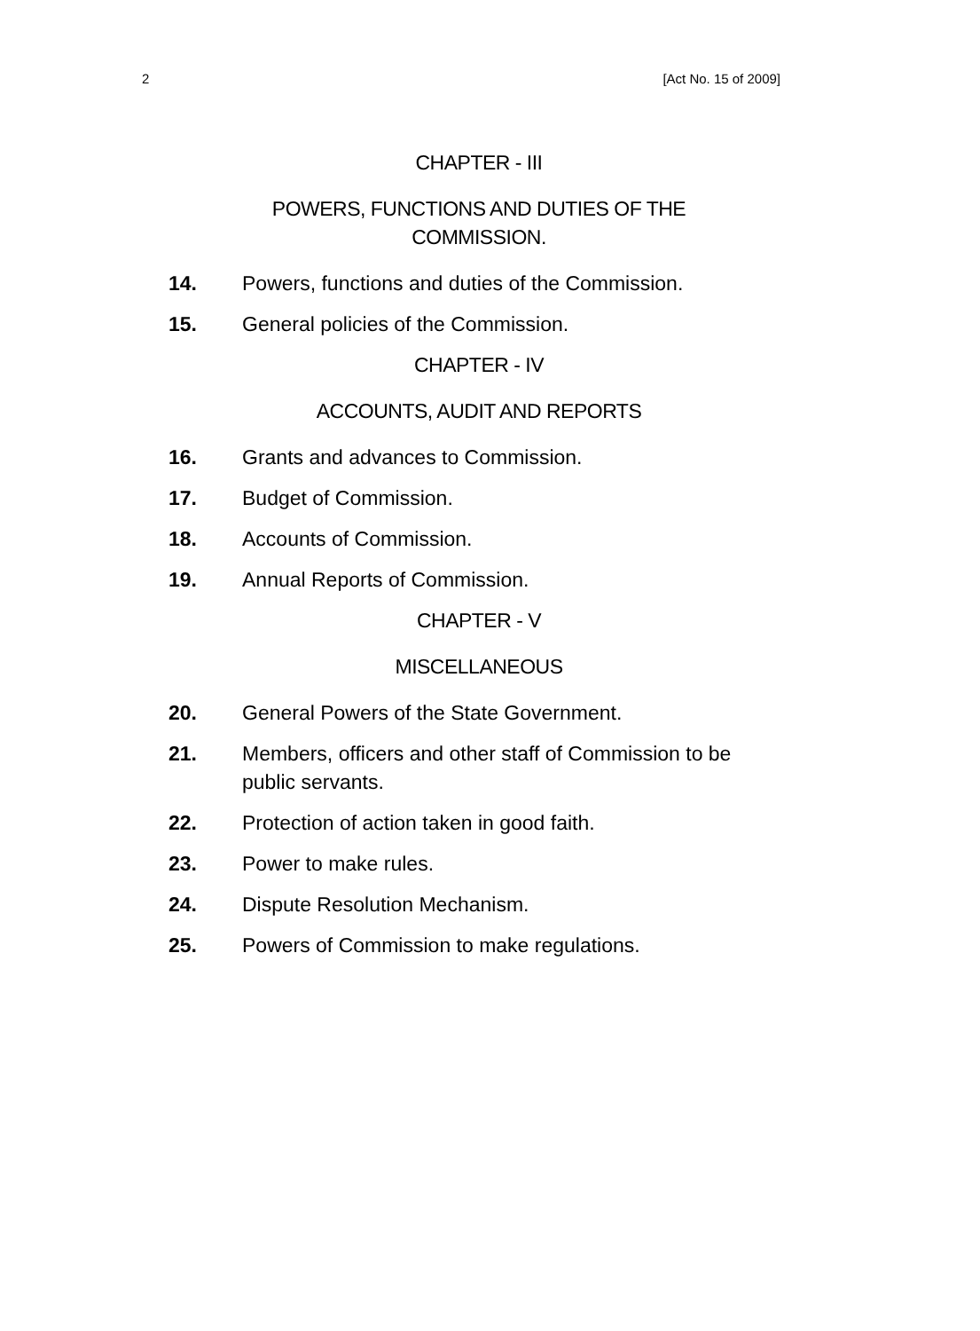2 [Act No. 15 of 2009]
CHAPTER - III
POWERS, FUNCTIONS AND DUTIES OF THE
COMMISSION.
14. Powers, functions and duties of the Commission.
15. General policies of the Commission.
CHAPTER - IV
ACCOUNTS, AUDIT AND REPORTS
16. Grants and advances to Commission.
17. Budget of Commission.
18. Accounts of Commission.
19. Annual Reports of Commission.
CHAPTER - V
MISCELLANEOUS
20. General Powers of the State Government.
21. Members, officers and other staff of Commission to be public servants.
22. Protection of action taken in good faith.
23. Power to make rules.
24. Dispute Resolution Mechanism.
25. Powers of Commission to make regulations.